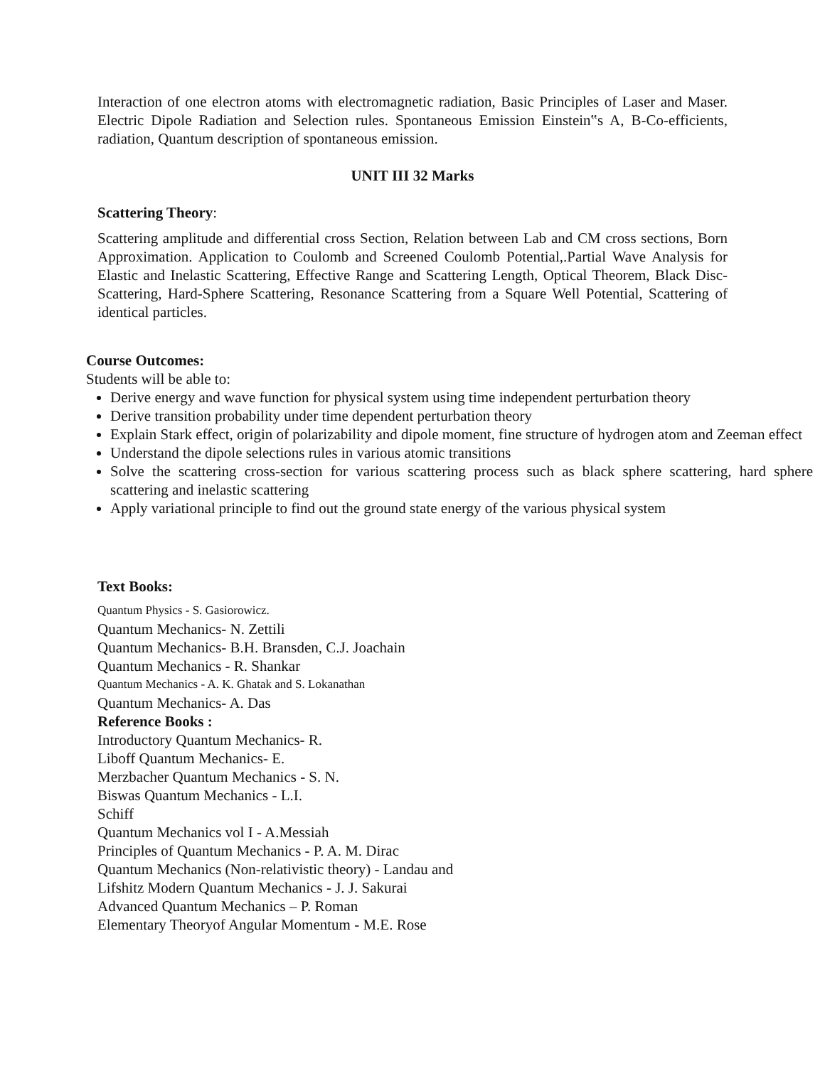Interaction of one electron atoms with electromagnetic radiation, Basic Principles of Laser and Maser. Electric Dipole Radiation and Selection rules. Spontaneous Emission Einstein‟s A, B-Co-efficients, radiation, Quantum description of spontaneous emission.
UNIT III 32 Marks
Scattering Theory:
Scattering amplitude and differential cross Section, Relation between Lab and CM cross sections, Born Approximation. Application to Coulomb and Screened Coulomb Potential,.Partial Wave Analysis for Elastic and Inelastic Scattering, Effective Range and Scattering Length, Optical Theorem, Black Disc-Scattering, Hard-Sphere Scattering, Resonance Scattering from a Square Well Potential, Scattering of identical particles.
Course Outcomes:
Students will be able to:
Derive energy and wave function for physical system using time independent perturbation theory
Derive transition probability under time dependent perturbation theory
Explain Stark effect, origin of polarizability and dipole moment, fine structure of hydrogen atom and Zeeman effect
Understand the dipole selections rules in various atomic transitions
Solve the scattering cross-section for various scattering process such as black sphere scattering, hard sphere scattering and inelastic scattering
Apply variational principle to find out the ground state energy of the various physical system
Text Books:
Quantum Physics - S. Gasiorowicz.
Quantum Mechanics- N. Zettili
Quantum Mechanics- B.H. Bransden, C.J. Joachain
Quantum Mechanics - R. Shankar
Quantum Mechanics - A. K. Ghatak and S. Lokanathan
Quantum Mechanics- A. Das
Reference Books :
Introductory Quantum Mechanics- R.
Liboff Quantum Mechanics- E.
Merzbacher Quantum Mechanics - S. N.
Biswas Quantum Mechanics - L.I.
Schiff
Quantum Mechanics vol I - A.Messiah
Principles of Quantum Mechanics - P. A. M. Dirac
Quantum Mechanics (Non-relativistic theory) - Landau and
Lifshitz Modern Quantum Mechanics - J. J. Sakurai
Advanced Quantum Mechanics – P. Roman
Elementary Theoryof Angular Momentum - M.E. Rose